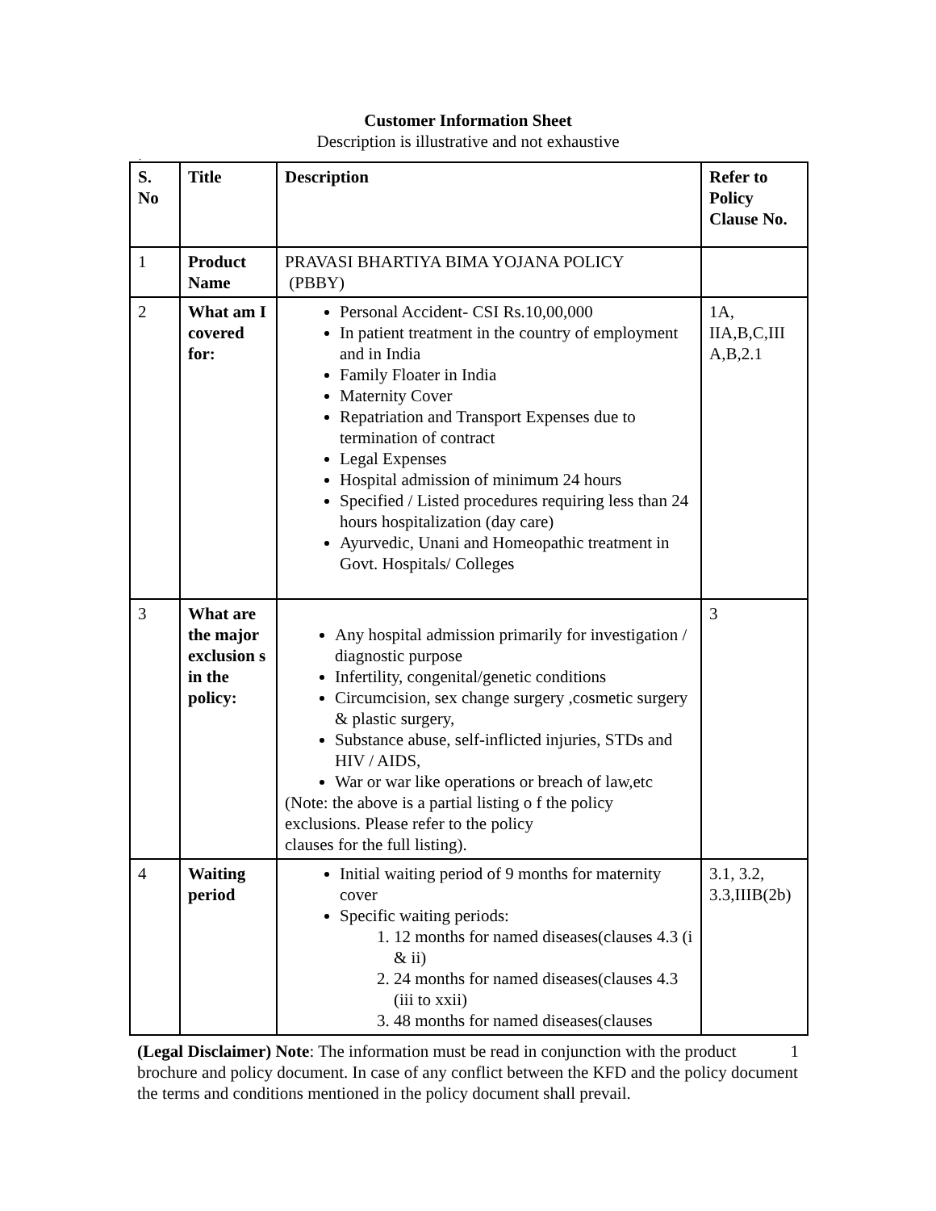Customer Information Sheet
Description is illustrative and not exhaustive
.
| S. No | Title | Description | Refer to Policy Clause No. |
| 1 | Product Name | PRAVASI BHARTIYA BIMA YOJANA POLICY (PBBY) | |
| 2 | What am I covered for: | Personal Accident- CSI Rs.10,00,000 In patient treatment in the country of employment and in India Family Floater in India Maternity Cover Repatriation and Transport Expenses due to termination of contract Legal Expenses Hospital admission of minimum 24 hours Specified / Listed procedures requiring less than 24 hours hospitalization (day care) Ayurvedic, Unani and Homeopathic treatment in Govt. Hospitals/ Colleges | 1A, IIA,B,C,III A,B,2.1 |
| 3 | What are the major exclusion s in the policy: | Any hospital admission primarily for investigation / diagnostic purpose Infertility, congenital/genetic conditions Circumcision, sex change surgery ,cosmetic surgery & plastic surgery, Substance abuse, self-inflicted injuries, STDs and HIV / AIDS, War or war like operations or breach of law,etc (Note: the above is a partial listing o f the policy exclusions. Please refer to the policy clauses for the full listing). | 3 |
| 4 | Waiting period | Initial waiting period of 9 months for maternity cover Specific waiting periods: 1. 12 months for named diseases(clauses 4.3 (i & ii) 2. 24 months for named diseases(clauses 4.3 (iii to xxii) 3. 48 months for named diseases(clauses | 3.1, 3.2, 3.3,IIIB(2b) |
1 (Legal Disclaimer) Note: The information must be read in conjunction with the product brochure and policy document. In case of any conflict between the KFD and the policy document the terms and conditions mentioned in the policy document shall prevail.